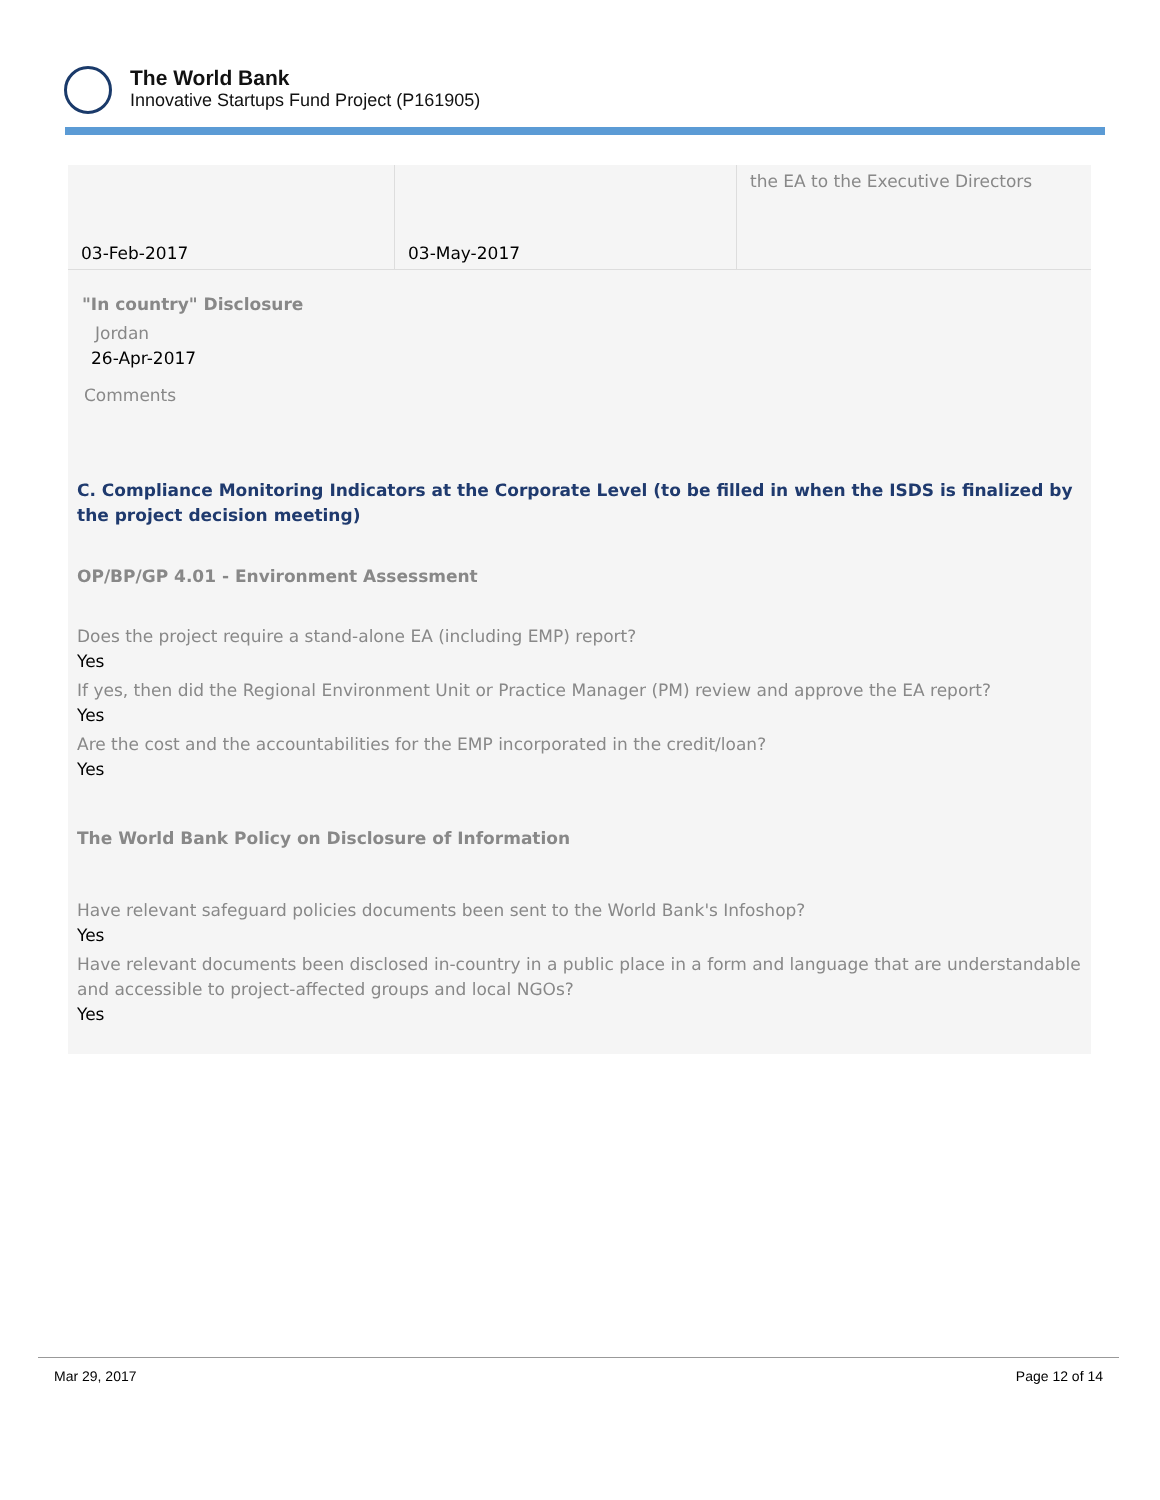The World Bank
Innovative Startups Fund Project (P161905)
| 03-Feb-2017 | 03-May-2017 | the EA to the Executive Directors |
"In country" Disclosure
Jordan
26-Apr-2017
Comments
C. Compliance Monitoring Indicators at the Corporate Level (to be filled in when the ISDS is finalized by the project decision meeting)
OP/BP/GP 4.01 - Environment Assessment
Does the project require a stand-alone EA (including EMP) report?
Yes
If yes, then did the Regional Environment Unit or Practice Manager (PM) review and approve the EA report?
Yes
Are the cost and the accountabilities for the EMP incorporated in the credit/loan?
Yes
The World Bank Policy on Disclosure of Information
Have relevant safeguard policies documents been sent to the World Bank's Infoshop?
Yes
Have relevant documents been disclosed in-country in a public place in a form and language that are understandable and accessible to project-affected groups and local NGOs?
Yes
Mar 29, 2017 Page 12 of 14